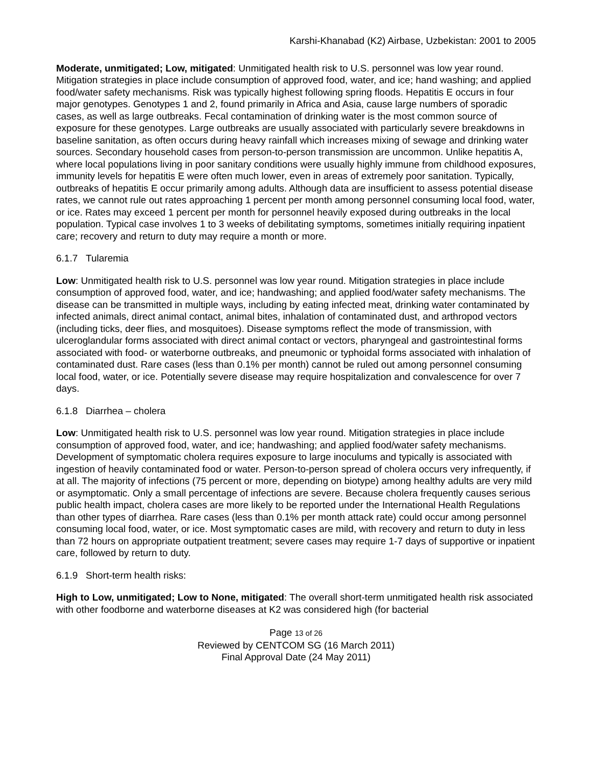Karshi-Khanabad (K2) Airbase, Uzbekistan: 2001 to 2005
Moderate, unmitigated; Low, mitigated: Unmitigated health risk to U.S. personnel was low year round. Mitigation strategies in place include consumption of approved food, water, and ice; hand washing; and applied food/water safety mechanisms. Risk was typically highest following spring floods. Hepatitis E occurs in four major genotypes. Genotypes 1 and 2, found primarily in Africa and Asia, cause large numbers of sporadic cases, as well as large outbreaks. Fecal contamination of drinking water is the most common source of exposure for these genotypes. Large outbreaks are usually associated with particularly severe breakdowns in baseline sanitation, as often occurs during heavy rainfall which increases mixing of sewage and drinking water sources. Secondary household cases from person-to-person transmission are uncommon. Unlike hepatitis A, where local populations living in poor sanitary conditions were usually highly immune from childhood exposures, immunity levels for hepatitis E were often much lower, even in areas of extremely poor sanitation. Typically, outbreaks of hepatitis E occur primarily among adults. Although data are insufficient to assess potential disease rates, we cannot rule out rates approaching 1 percent per month among personnel consuming local food, water, or ice. Rates may exceed 1 percent per month for personnel heavily exposed during outbreaks in the local population. Typical case involves 1 to 3 weeks of debilitating symptoms, sometimes initially requiring inpatient care; recovery and return to duty may require a month or more.
6.1.7 Tularemia
Low: Unmitigated health risk to U.S. personnel was low year round. Mitigation strategies in place include consumption of approved food, water, and ice; handwashing; and applied food/water safety mechanisms. The disease can be transmitted in multiple ways, including by eating infected meat, drinking water contaminated by infected animals, direct animal contact, animal bites, inhalation of contaminated dust, and arthropod vectors (including ticks, deer flies, and mosquitoes). Disease symptoms reflect the mode of transmission, with ulceroglandular forms associated with direct animal contact or vectors, pharyngeal and gastrointestinal forms associated with food- or waterborne outbreaks, and pneumonic or typhoidal forms associated with inhalation of contaminated dust. Rare cases (less than 0.1% per month) cannot be ruled out among personnel consuming local food, water, or ice. Potentially severe disease may require hospitalization and convalescence for over 7 days.
6.1.8 Diarrhea – cholera
Low: Unmitigated health risk to U.S. personnel was low year round. Mitigation strategies in place include consumption of approved food, water, and ice; handwashing; and applied food/water safety mechanisms. Development of symptomatic cholera requires exposure to large inoculums and typically is associated with ingestion of heavily contaminated food or water. Person-to-person spread of cholera occurs very infrequently, if at all. The majority of infections (75 percent or more, depending on biotype) among healthy adults are very mild or asymptomatic. Only a small percentage of infections are severe. Because cholera frequently causes serious public health impact, cholera cases are more likely to be reported under the International Health Regulations than other types of diarrhea. Rare cases (less than 0.1% per month attack rate) could occur among personnel consuming local food, water, or ice. Most symptomatic cases are mild, with recovery and return to duty in less than 72 hours on appropriate outpatient treatment; severe cases may require 1-7 days of supportive or inpatient care, followed by return to duty.
6.1.9 Short-term health risks:
High to Low, unmitigated; Low to None, mitigated: The overall short-term unmitigated health risk associated with other foodborne and waterborne diseases at K2 was considered high (for bacterial
Page 13 of 26
Reviewed by CENTCOM SG (16 March 2011)
Final Approval Date (24 May 2011)